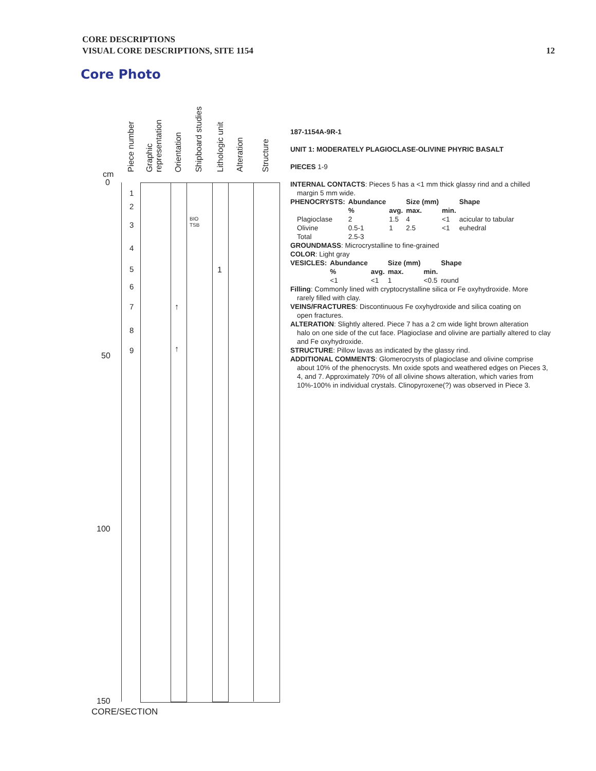CORE DESCRIPTIONS
VISUAL CORE DESCRIPTIONS, SITE 1154
12
Core Photo
cm
0
50
100
150
CORE/SECTION
Piece number
Graphic representation
Orientation
Shipboard studies
Lithologic unit
Alteration
Structure
1
2
3
4
5
6
7
8
9
BIO
TSB
1
↑
↑
187-1154A-9R-1
UNIT 1: MODERATELY PLAGIOCLASE-OLIVINE PHYRIC BASALT
PIECES 1-9
INTERNAL CONTACTS: Pieces 5 has a <1 mm thick glassy rind and a chilled
margin 5 mm wide.
| PHENOCRYSTS: | Abundance | | Size (mm) | | Shape |
| --- | --- | --- | --- | --- | --- |
| | % | avg. | max. | min. | |
| Plagioclase | 2 | 1.5 | 4 | <1 | acicular to tabular |
| Olivine | 0.5-1 | 1 | 2.5 | <1 | euhedral |
| Total | 2.5-3 | | | | |
GROUNDMASS: Microcrystalline to fine-grained
COLOR: Light gray
| VESICLES: | Abundance | | Size (mm) | | Shape |
| --- | --- | --- | --- | --- | --- |
| | % | avg. | max. | min. | |
| | <1 | <1 | 1 | <0.5 | round |
Filling: Commonly lined with cryptocrystalline silica or Fe oxyhydroxide. More
rarely filled with clay.
VEINS/FRACTURES: Discontinuous Fe oxyhydroxide and silica coating on
open fractures.
ALTERATION: Slightly altered. Piece 7 has a 2 cm wide light brown alteration
halo on one side of the cut face. Plagioclase and olivine are partially altered to clay and Fe oxyhydroxide.
STRUCTURE: Pillow lavas as indicated by the glassy rind.
ADDITIONAL COMMENTS: Glomerocrysts of plagioclase and olivine comprise
about 10% of the phenocrysts. Mn oxide spots and weathered edges on Pieces 3, 4, and 7. Approximately 70% of all olivine shows alteration, which varies from 10%-100% in individual crystals. Clinopyroxene(?) was observed in Piece 3.